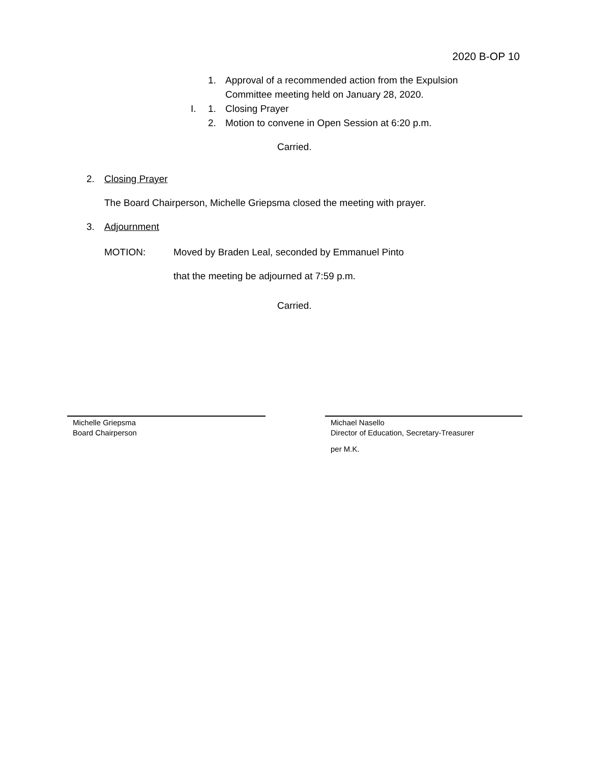2020 B-OP 10
1. Approval of a recommended action from the Expulsion
Committee meeting held on January 28, 2020.
I. 1. Closing Prayer
2. Motion to convene in Open Session at 6:20 p.m.
Carried.
2. Closing Prayer
The Board Chairperson, Michelle Griepsma closed the meeting with prayer.
3. Adjournment
MOTION: Moved by Braden Leal, seconded by Emmanuel Pinto
that the meeting be adjourned at 7:59 p.m.
Carried.
Michelle Griepsma
Board Chairperson
Michael Nasello
Director of Education, Secretary-Treasurer
per M.K.